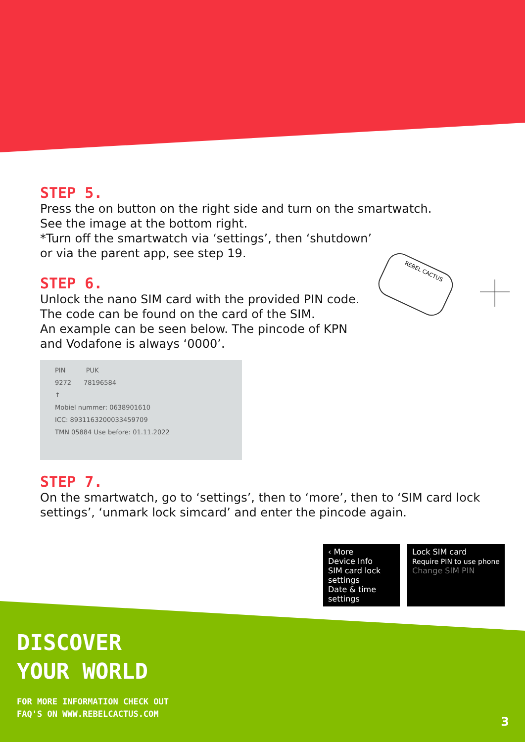STEP 5.
Press the on button on the right side and turn on the smartwatch.
See the image at the bottom right.
*Turn off the smartwatch via ‘settings’, then ‘shutdown’
or via the parent app, see step 19.
STEP 6.
Unlock the nano SIM card with the provided PIN code.
The code can be found on the card of the SIM.
An example can be seen below. The pincode of KPN
and Vodafone is always ‘0000’.
PIN PUK
9272 78196584
↑
Mobiel nummer: 0638901610
ICC: 8931163200033459709
TMN 05884 Use before: 01.11.2022
STEP 7.
On the smartwatch, go to ‘settings’, then to ‘more’, then to ‘SIM card lock settings’, ‘unmark lock simcard’ and enter the pincode again.
REBEL CACTUS
‹ More
Device Info
SIM card lock settings
Date & time settings
Lock SIM card
Require PIN to use phone
Change SIM PIN
DISCOVER
YOUR WORLD
FOR MORE INFORMATION CHECK OUT
FAQ'S ON WWW.REBELCACTUS.COM
3